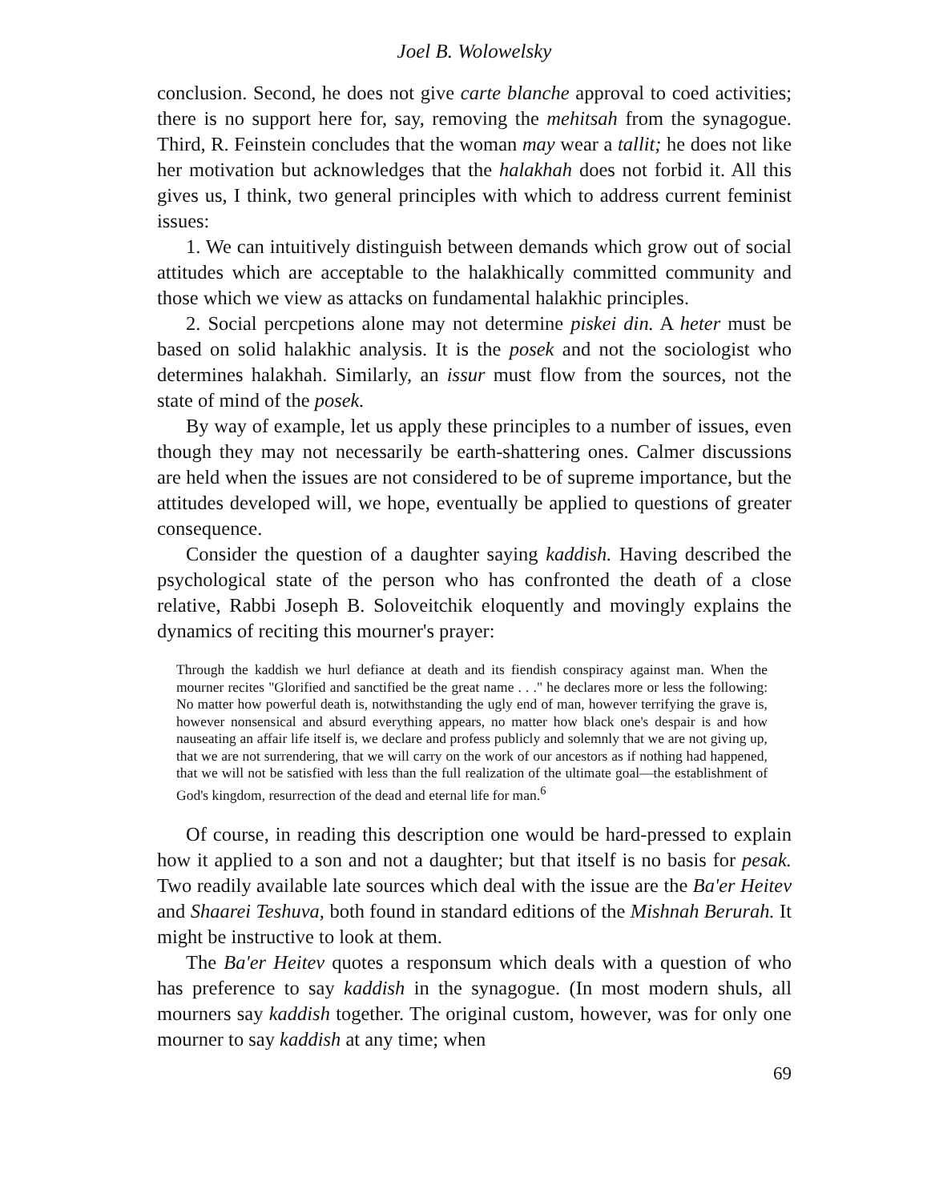Joel B. Wolowelsky
conclusion. Second, he does not give carte blanche approval to coed activities; there is no support here for, say, removing the mehitsah from the synagogue. Third, R. Feinstein concludes that the woman may wear a tallit; he does not like her motivation but acknowledges that the halakhah does not forbid it. All this gives us, I think, two general principles with which to address current feminist issues:
1. We can intuitively distinguish between demands which grow out of social attitudes which are acceptable to the halakhically committed community and those which we view as attacks on fundamental halakhic principles.
2. Social percpetions alone may not determine piskei din. A heter must be based on solid halakhic analysis. It is the posek and not the sociologist who determines halakhah. Similarly, an issur must flow from the sources, not the state of mind of the posek.
By way of example, let us apply these principles to a number of issues, even though they may not necessarily be earth-shattering ones. Calmer discussions are held when the issues are not considered to be of supreme importance, but the attitudes developed will, we hope, eventually be applied to questions of greater consequence.
Consider the question of a daughter saying kaddish. Having described the psychological state of the person who has confronted the death of a close relative, Rabbi Joseph B. Soloveitchik eloquently and movingly explains the dynamics of reciting this mourner's prayer:
Through the kaddish we hurl defiance at death and its fiendish conspiracy against man. When the mourner recites "Glorified and sanctified be the great name . . ." he declares more or less the following: No matter how powerful death is, notwithstanding the ugly end of man, however terrifying the grave is, however nonsensical and absurd everything appears, no matter how black one's despair is and how nauseating an affair life itself is, we declare and profess publicly and solemnly that we are not giving up, that we are not surrendering, that we will carry on the work of our ancestors as if nothing had happened, that we will not be satisfied with less than the full realization of the ultimate goal—the establishment of God's kingdom, resurrection of the dead and eternal life for man.<sup>6</sup>
Of course, in reading this description one would be hard-pressed to explain how it applied to a son and not a daughter; but that itself is no basis for pesak. Two readily available late sources which deal with the issue are the Ba'er Heitev and Shaarei Teshuva, both found in standard editions of the Mishnah Berurah. It might be instructive to look at them.
The Ba'er Heitev quotes a responsum which deals with a question of who has preference to say kaddish in the synagogue. (In most modern shuls, all mourners say kaddish together. The original custom, however, was for only one mourner to say kaddish at any time; when
69